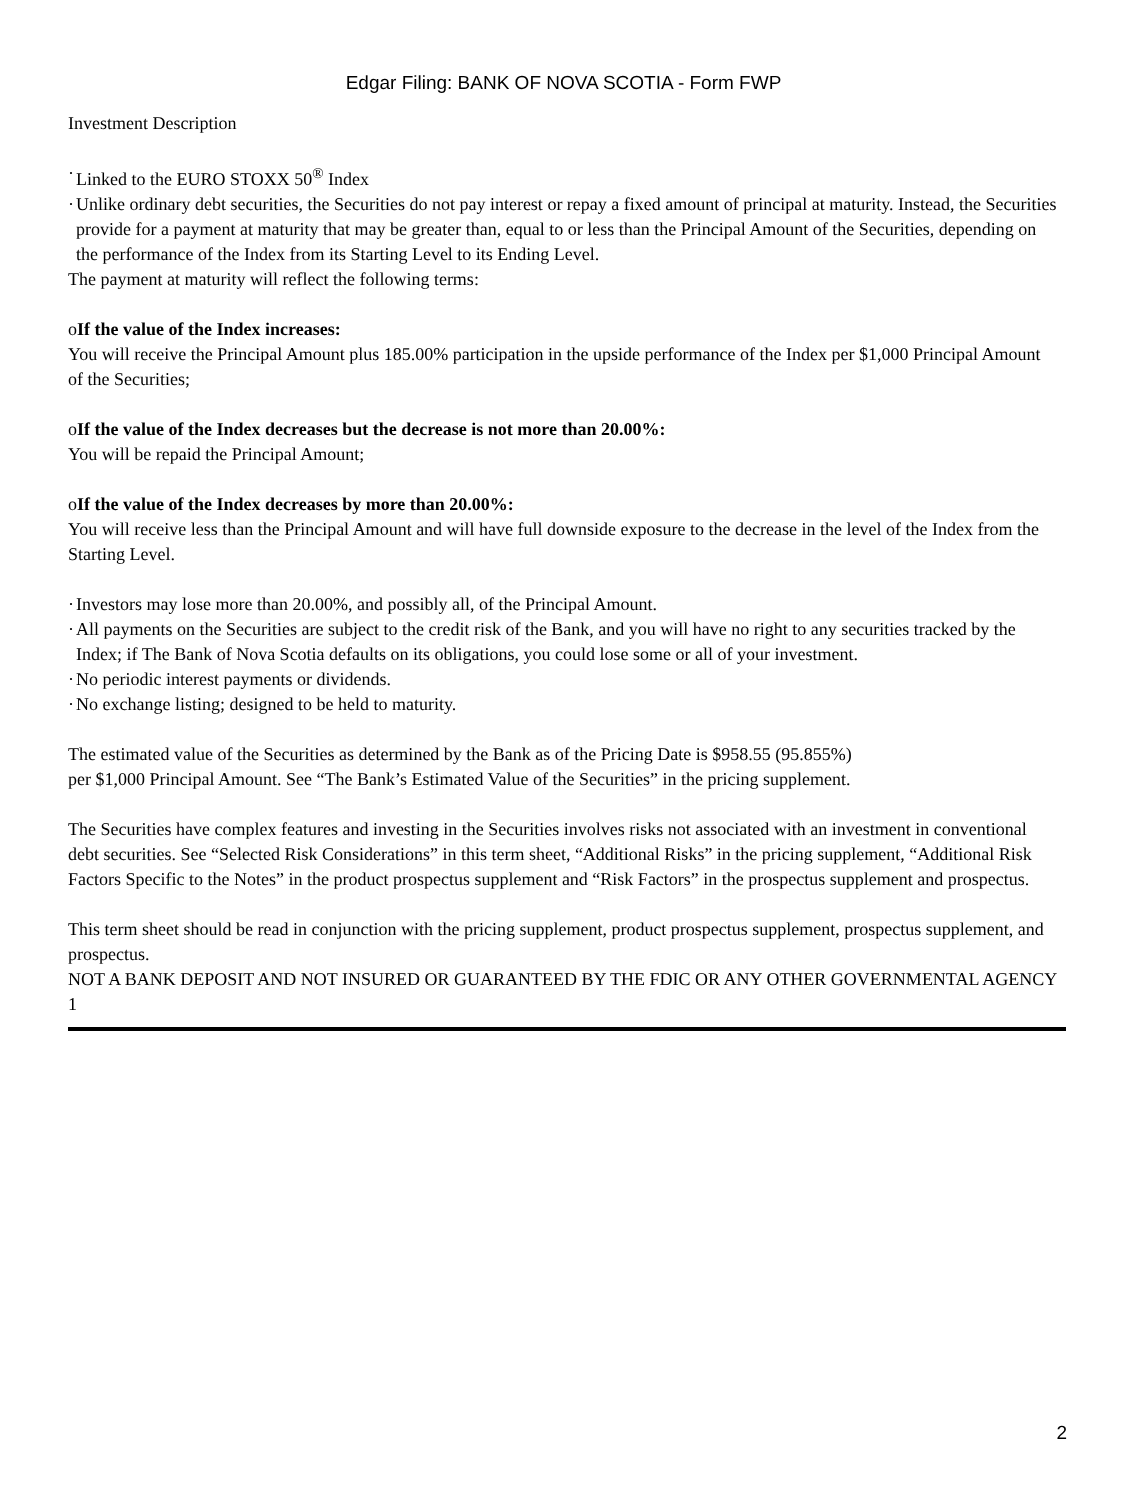Edgar Filing: BANK OF NOVA SCOTIA - Form FWP
Investment Description
· Linked to the EURO STOXX 50<sup>®</sup> Index
· Unlike ordinary debt securities, the Securities do not pay interest or repay a fixed amount of principal at maturity. Instead, the Securities provide for a payment at maturity that may be greater than, equal to or less than the Principal Amount of the Securities, depending on the performance of the Index from its Starting Level to its Ending Level.
The payment at maturity will reflect the following terms:
oIf the value of the Index increases:
You will receive the Principal Amount plus 185.00% participation in the upside performance of the Index per $1,000 Principal Amount of the Securities;
oIf the value of the Index decreases but the decrease is not more than 20.00%:
You will be repaid the Principal Amount;
oIf the value of the Index decreases by more than 20.00%:
You will receive less than the Principal Amount and will have full downside exposure to the decrease in the level of the Index from the Starting Level.
· Investors may lose more than 20.00%, and possibly all, of the Principal Amount.
· All payments on the Securities are subject to the credit risk of the Bank, and you will have no right to any securities tracked by the Index; if The Bank of Nova Scotia defaults on its obligations, you could lose some or all of your investment.
· No periodic interest payments or dividends.
· No exchange listing; designed to be held to maturity.
The estimated value of the Securities as determined by the Bank as of the Pricing Date is $958.55 (95.855%)
per $1,000 Principal Amount. See “The Bank’s Estimated Value of the Securities” in the pricing supplement.
The Securities have complex features and investing in the Securities involves risks not associated with an investment in conventional debt securities. See “Selected Risk Considerations” in this term sheet, “Additional Risks” in the pricing supplement, “Additional Risk Factors Specific to the Notes” in the product prospectus supplement and “Risk Factors” in the prospectus supplement and prospectus.
This term sheet should be read in conjunction with the pricing supplement, product prospectus supplement, prospectus supplement, and prospectus.
NOT A BANK DEPOSIT AND NOT INSURED OR GUARANTEED BY THE FDIC OR ANY OTHER GOVERNMENTAL AGENCY
1
2